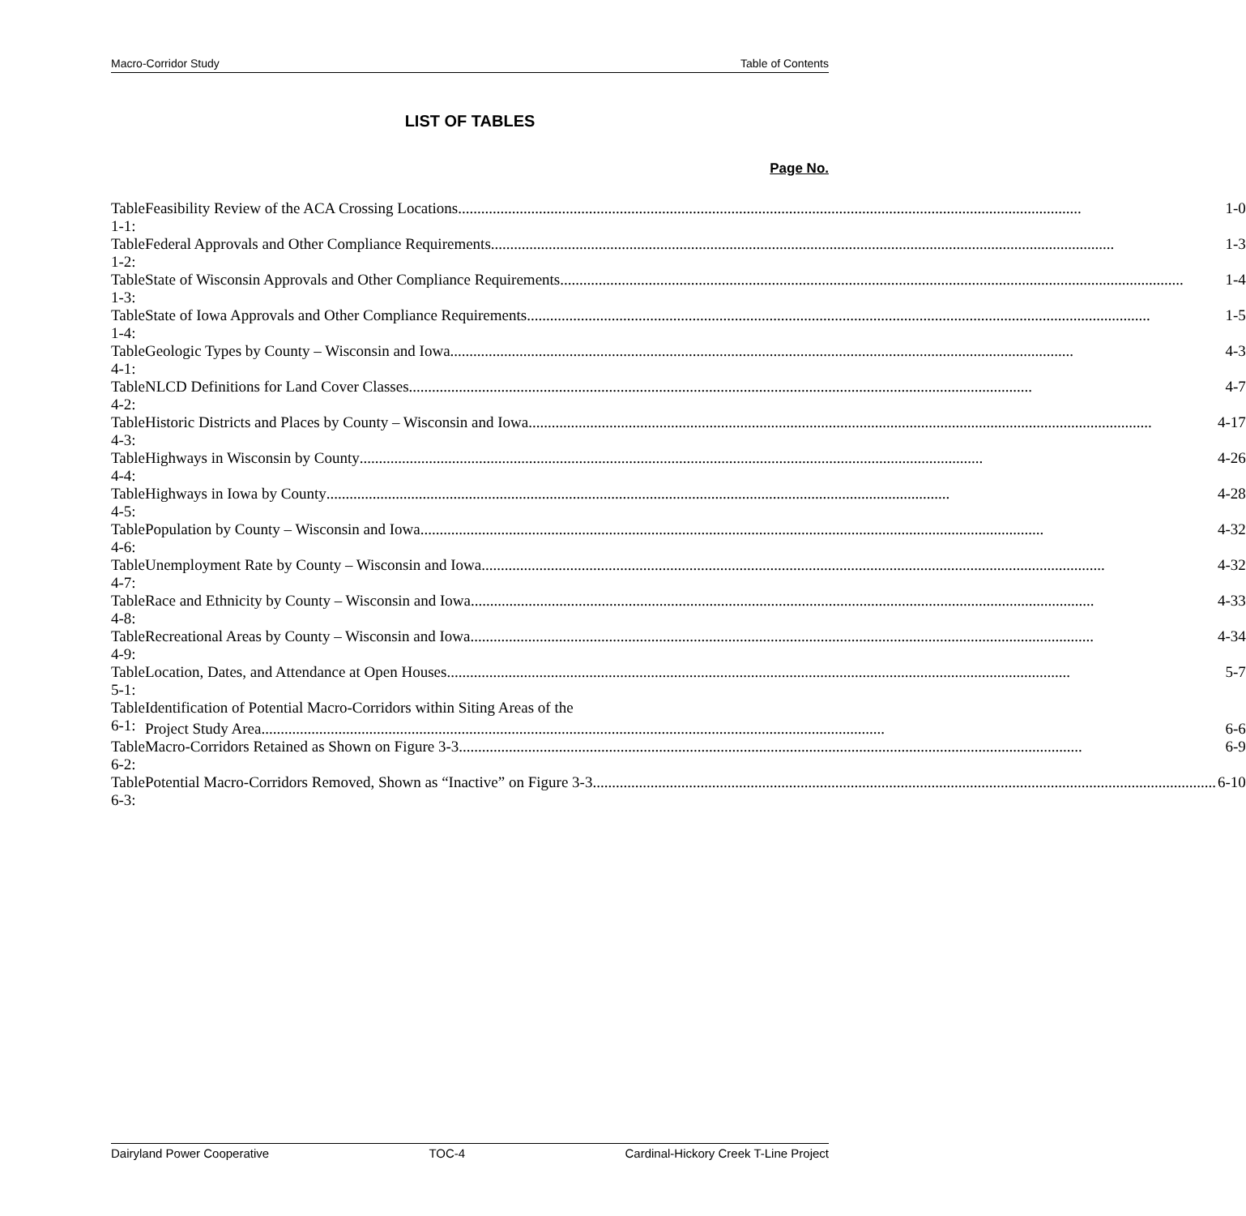Macro-Corridor Study Table of Contents
LIST OF TABLES
Page No.
| Table 1-1: | Feasibility Review of the ACA Crossing Locations 1-0 |
| Table 1-2: | Federal Approvals and Other Compliance Requirements 1-3 |
| Table 1-3: | State of Wisconsin Approvals and Other Compliance Requirements 1-4 |
| Table 1-4: | State of Iowa Approvals and Other Compliance Requirements 1-5 |
| Table 4-1: | Geologic Types by County – Wisconsin and Iowa 4-3 |
| Table 4-2: | NLCD Definitions for Land Cover Classes 4-7 |
| Table 4-3: | Historic Districts and Places by County – Wisconsin and Iowa 4-17 |
| Table 4-4: | Highways in Wisconsin by County 4-26 |
| Table 4-5: | Highways in Iowa by County 4-28 |
| Table 4-6: | Population by County – Wisconsin and Iowa 4-32 |
| Table 4-7: | Unemployment Rate by County – Wisconsin and Iowa 4-32 |
| Table 4-8: | Race and Ethnicity by County – Wisconsin and Iowa 4-33 |
| Table 4-9: | Recreational Areas by County – Wisconsin and Iowa 4-34 |
| Table 5-1: | Location, Dates, and Attendance at Open Houses 5-7 |
| Table 6-1: | Identification of Potential Macro-Corridors within Siting Areas of the Project Study Area 6-6 |
| Table 6-2: | Macro-Corridors Retained as Shown on Figure 3-3 6-9 |
| Table 6-3: | Potential Macro-Corridors Removed, Shown as “Inactive” on Figure 3-3 6-10 |
Dairyland Power Cooperative TOC-4 Cardinal-Hickory Creek T-Line Project